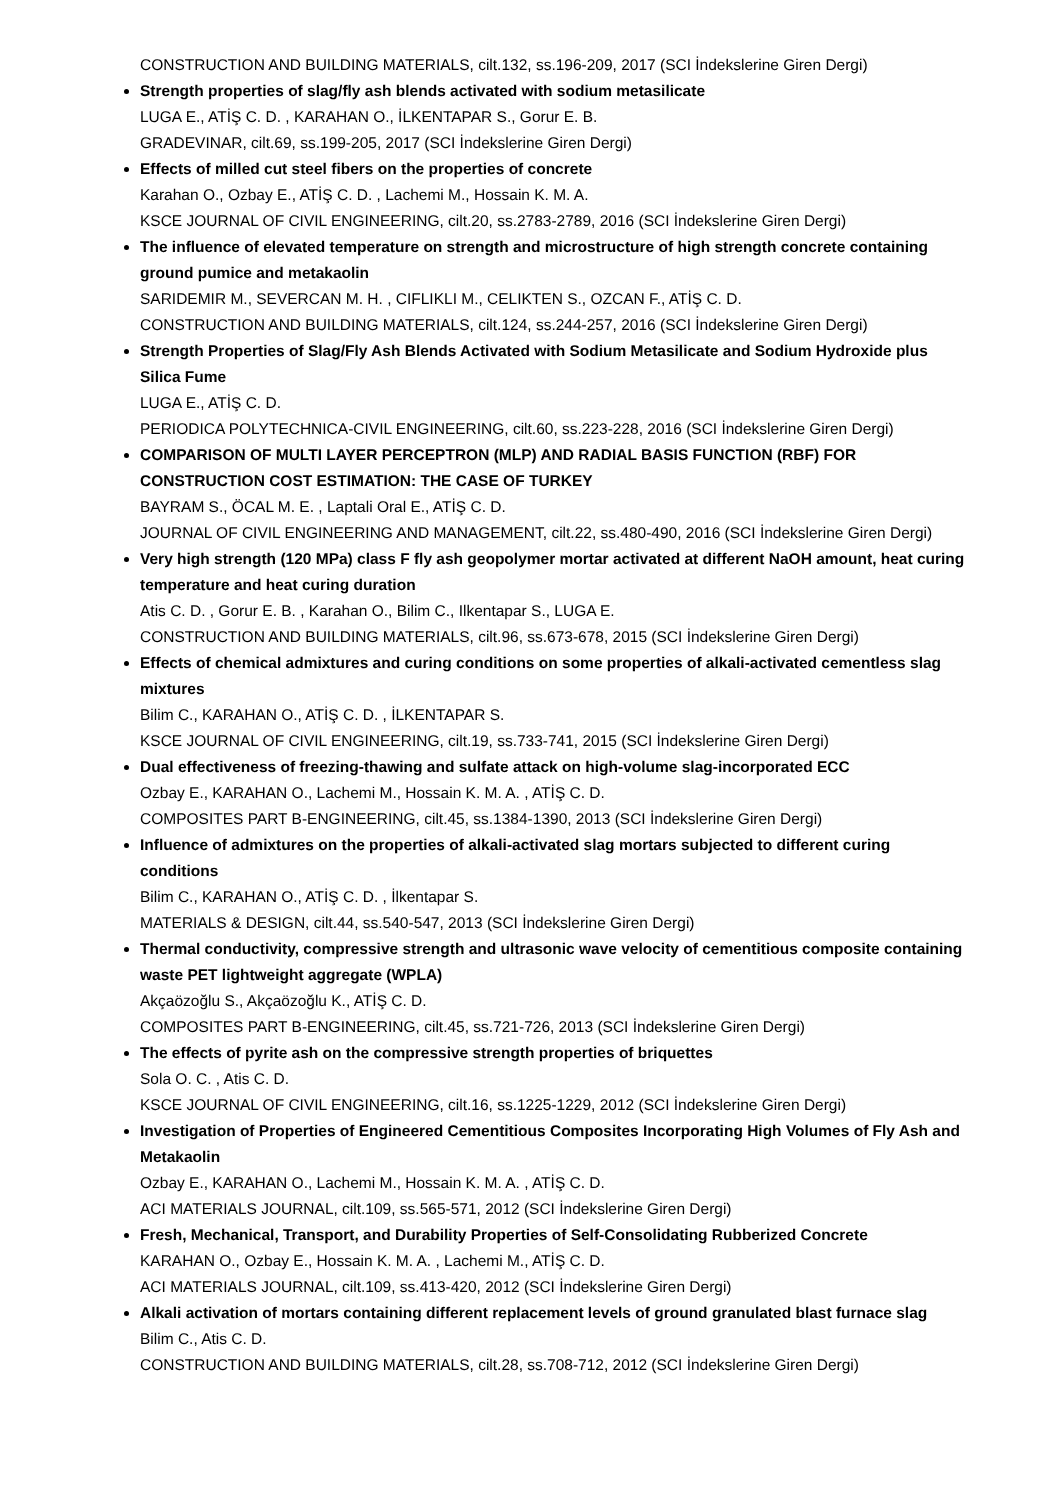CONSTRUCTION AND BUILDING MATERIALS, cilt.132, ss.196-209, 2017 (SCI İndekslerine Giren Dergi)
Strength properties of slag/fly ash blends activated with sodium metasilicate
LUGA E., ATİŞ C. D. , KARAHAN O., İLKENTAPAR S., Gorur E. B.
GRADEVINAR, cilt.69, ss.199-205, 2017 (SCI İndekslerine Giren Dergi)
Effects of milled cut steel fibers on the properties of concrete
Karahan O., Ozbay E., ATİŞ C. D. , Lachemi M., Hossain K. M. A.
KSCE JOURNAL OF CIVIL ENGINEERING, cilt.20, ss.2783-2789, 2016 (SCI İndekslerine Giren Dergi)
The influence of elevated temperature on strength and microstructure of high strength concrete containing ground pumice and metakaolin
SARIDEMIR M., SEVERCAN M. H. , CIFLIKLI M., CELIKTEN S., OZCAN F., ATİŞ C. D.
CONSTRUCTION AND BUILDING MATERIALS, cilt.124, ss.244-257, 2016 (SCI İndekslerine Giren Dergi)
Strength Properties of Slag/Fly Ash Blends Activated with Sodium Metasilicate and Sodium Hydroxide plus Silica Fume
LUGA E., ATİŞ C. D.
PERIODICA POLYTECHNICA-CIVIL ENGINEERING, cilt.60, ss.223-228, 2016 (SCI İndekslerine Giren Dergi)
COMPARISON OF MULTI LAYER PERCEPTRON (MLP) AND RADIAL BASIS FUNCTION (RBF) FOR CONSTRUCTION COST ESTIMATION: THE CASE OF TURKEY
BAYRAM S., ÖCAL M. E. , Laptali Oral E., ATİŞ C. D.
JOURNAL OF CIVIL ENGINEERING AND MANAGEMENT, cilt.22, ss.480-490, 2016 (SCI İndekslerine Giren Dergi)
Very high strength (120 MPa) class F fly ash geopolymer mortar activated at different NaOH amount, heat curing temperature and heat curing duration
Atis C. D. , Gorur E. B. , Karahan O., Bilim C., Ilkentapar S., LUGA E.
CONSTRUCTION AND BUILDING MATERIALS, cilt.96, ss.673-678, 2015 (SCI İndekslerine Giren Dergi)
Effects of chemical admixtures and curing conditions on some properties of alkali-activated cementless slag mixtures
Bilim C., KARAHAN O., ATİŞ C. D. , İLKENTAPAR S.
KSCE JOURNAL OF CIVIL ENGINEERING, cilt.19, ss.733-741, 2015 (SCI İndekslerine Giren Dergi)
Dual effectiveness of freezing-thawing and sulfate attack on high-volume slag-incorporated ECC
Ozbay E., KARAHAN O., Lachemi M., Hossain K. M. A. , ATİŞ C. D.
COMPOSITES PART B-ENGINEERING, cilt.45, ss.1384-1390, 2013 (SCI İndekslerine Giren Dergi)
Influence of admixtures on the properties of alkali-activated slag mortars subjected to different curing conditions
Bilim C., KARAHAN O., ATİŞ C. D. , İlkentapar S.
MATERIALS & DESIGN, cilt.44, ss.540-547, 2013 (SCI İndekslerine Giren Dergi)
Thermal conductivity, compressive strength and ultrasonic wave velocity of cementitious composite containing waste PET lightweight aggregate (WPLA)
Akçaözoğlu S., Akçaözoğlu K., ATİŞ C. D.
COMPOSITES PART B-ENGINEERING, cilt.45, ss.721-726, 2013 (SCI İndekslerine Giren Dergi)
The effects of pyrite ash on the compressive strength properties of briquettes
Sola O. C. , Atis C. D.
KSCE JOURNAL OF CIVIL ENGINEERING, cilt.16, ss.1225-1229, 2012 (SCI İndekslerine Giren Dergi)
Investigation of Properties of Engineered Cementitious Composites Incorporating High Volumes of Fly Ash and Metakaolin
Ozbay E., KARAHAN O., Lachemi M., Hossain K. M. A. , ATİŞ C. D.
ACI MATERIALS JOURNAL, cilt.109, ss.565-571, 2012 (SCI İndekslerine Giren Dergi)
Fresh, Mechanical, Transport, and Durability Properties of Self-Consolidating Rubberized Concrete
KARAHAN O., Ozbay E., Hossain K. M. A. , Lachemi M., ATİŞ C. D.
ACI MATERIALS JOURNAL, cilt.109, ss.413-420, 2012 (SCI İndekslerine Giren Dergi)
Alkali activation of mortars containing different replacement levels of ground granulated blast furnace slag
Bilim C., Atis C. D.
CONSTRUCTION AND BUILDING MATERIALS, cilt.28, ss.708-712, 2012 (SCI İndekslerine Giren Dergi)